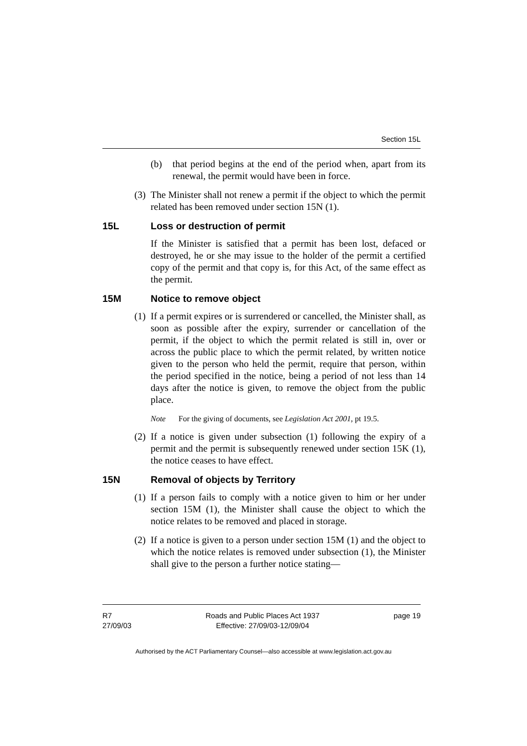Section 15L
(b) that period begins at the end of the period when, apart from its renewal, the permit would have been in force.
(3) The Minister shall not renew a permit if the object to which the permit related has been removed under section 15N (1).
15L Loss or destruction of permit
If the Minister is satisfied that a permit has been lost, defaced or destroyed, he or she may issue to the holder of the permit a certified copy of the permit and that copy is, for this Act, of the same effect as the permit.
15M Notice to remove object
(1) If a permit expires or is surrendered or cancelled, the Minister shall, as soon as possible after the expiry, surrender or cancellation of the permit, if the object to which the permit related is still in, over or across the public place to which the permit related, by written notice given to the person who held the permit, require that person, within the period specified in the notice, being a period of not less than 14 days after the notice is given, to remove the object from the public place.
Note For the giving of documents, see Legislation Act 2001, pt 19.5.
(2) If a notice is given under subsection (1) following the expiry of a permit and the permit is subsequently renewed under section 15K (1), the notice ceases to have effect.
15N Removal of objects by Territory
(1) If a person fails to comply with a notice given to him or her under section 15M (1), the Minister shall cause the object to which the notice relates to be removed and placed in storage.
(2) If a notice is given to a person under section 15M (1) and the object to which the notice relates is removed under subsection (1), the Minister shall give to the person a further notice stating—
R7
27/09/03
Roads and Public Places Act 1937
Effective: 27/09/03-12/09/04
page 19
Authorised by the ACT Parliamentary Counsel—also accessible at www.legislation.act.gov.au